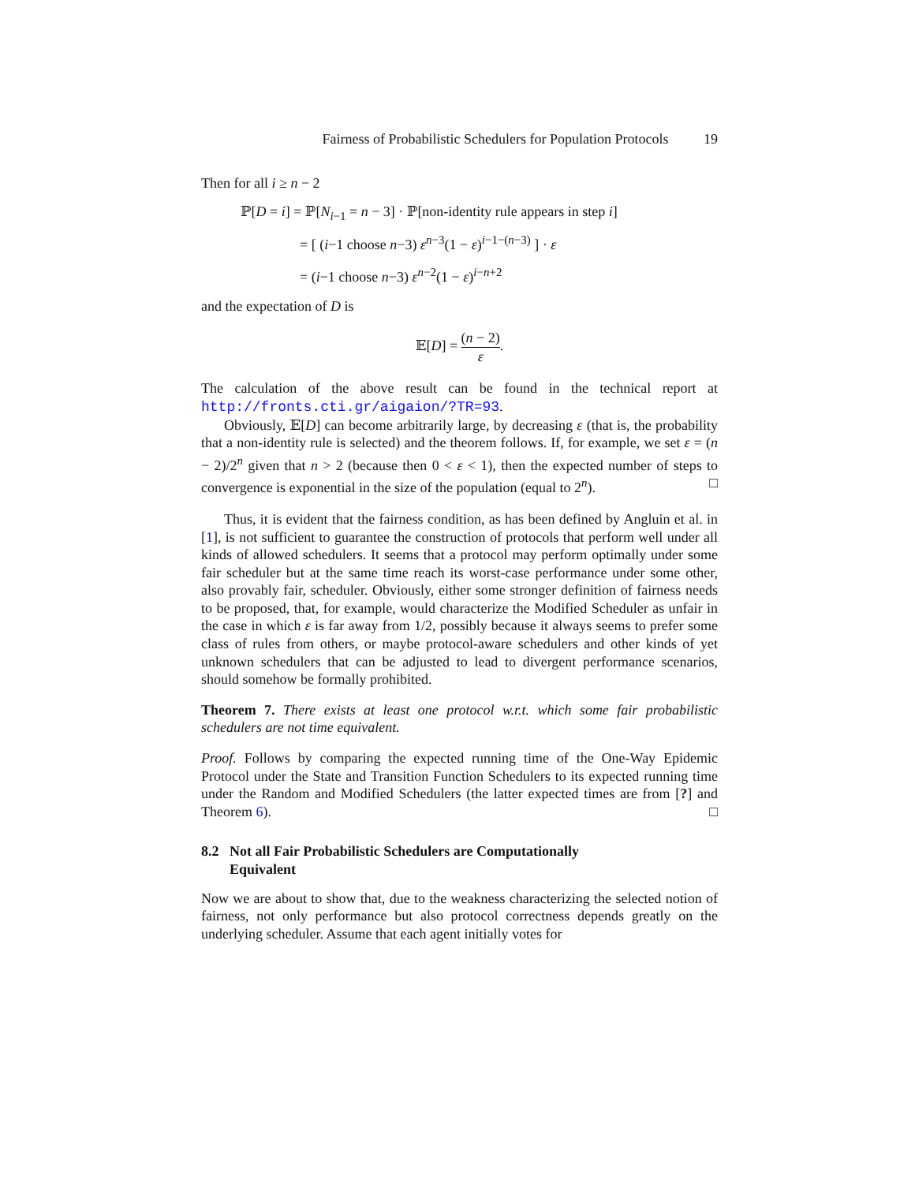Fairness of Probabilistic Schedulers for Population Protocols 19
Then for all i ≥ n − 2
ℙ[D = i] = ℙ[N<sub>i−1</sub> = n − 3] · ℙ[non-identity rule appears in step i]
= [ (i−1 choose n−3) ε<sup>n−3</sup>(1 − ε)<sup>i−1−(n−3)</sup> ] · ε
= (i−1 choose n−3) ε<sup>n−2</sup>(1 − ε)<sup>i−n+2</sup>
and the expectation of D is
𝔼[D] = (n − 2) ε.
The calculation of the above result can be found in the technical report at http://fronts.cti.gr/aigaion/?TR=93.
Obviously, 𝔼[D] can become arbitrarily large, by decreasing ε (that is, the probability that a non-identity rule is selected) and the theorem follows. If, for example, we set ε = (n − 2)/2<sup>n</sup> given that n > 2 (because then 0 < ε < 1), then the expected number of steps to convergence is exponential in the size of the population (equal to 2<sup>n</sup>). □
Thus, it is evident that the fairness condition, as has been defined by Angluin et al. in [1], is not sufficient to guarantee the construction of protocols that perform well under all kinds of allowed schedulers. It seems that a protocol may perform optimally under some fair scheduler but at the same time reach its worst-case performance under some other, also provably fair, scheduler. Obviously, either some stronger definition of fairness needs to be proposed, that, for example, would characterize the Modified Scheduler as unfair in the case in which ε is far away from 1/2, possibly because it always seems to prefer some class of rules from others, or maybe protocol-aware schedulers and other kinds of yet unknown schedulers that can be adjusted to lead to divergent performance scenarios, should somehow be formally prohibited.
Theorem 7. There exists at least one protocol w.r.t. which some fair probabilistic schedulers are not time equivalent.
Proof. Follows by comparing the expected running time of the One-Way Epidemic Protocol under the State and Transition Function Schedulers to its expected running time under the Random and Modified Schedulers (the latter expected times are from [?] and Theorem 6). □
8.2 Not all Fair Probabilistic Schedulers are Computationally
Equivalent
Now we are about to show that, due to the weakness characterizing the selected notion of fairness, not only performance but also protocol correctness depends greatly on the underlying scheduler. Assume that each agent initially votes for